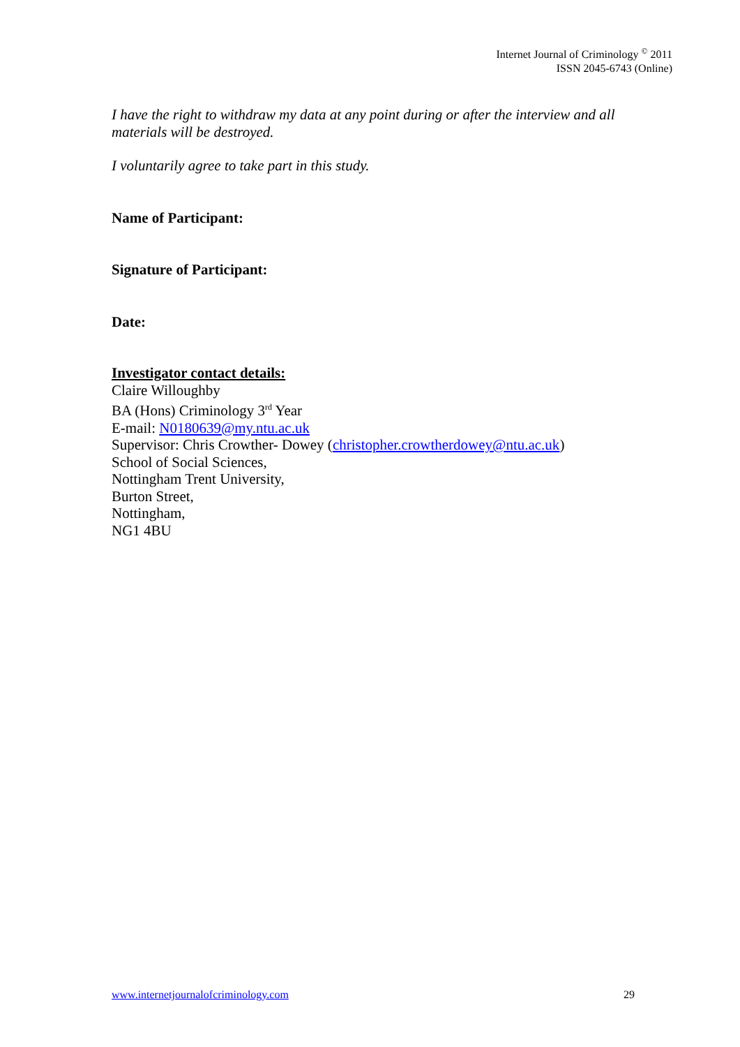Internet Journal of Criminology <sup>©</sup> 2011
ISSN 2045-6743 (Online)
I have the right to withdraw my data at any point during or after the interview and all materials will be destroyed.
I voluntarily agree to take part in this study.
Name of Participant:
Signature of Participant:
Date:
Investigator contact details:
Claire Willoughby
BA (Hons) Criminology 3<sup>rd</sup> Year
E-mail: N0180639@my.ntu.ac.uk
Supervisor: Chris Crowther- Dowey (christopher.crowtherdowey@ntu.ac.uk)
School of Social Sciences,
Nottingham Trent University,
Burton Street,
Nottingham,
NG1 4BU
www.internetjournalofcriminology.com 29